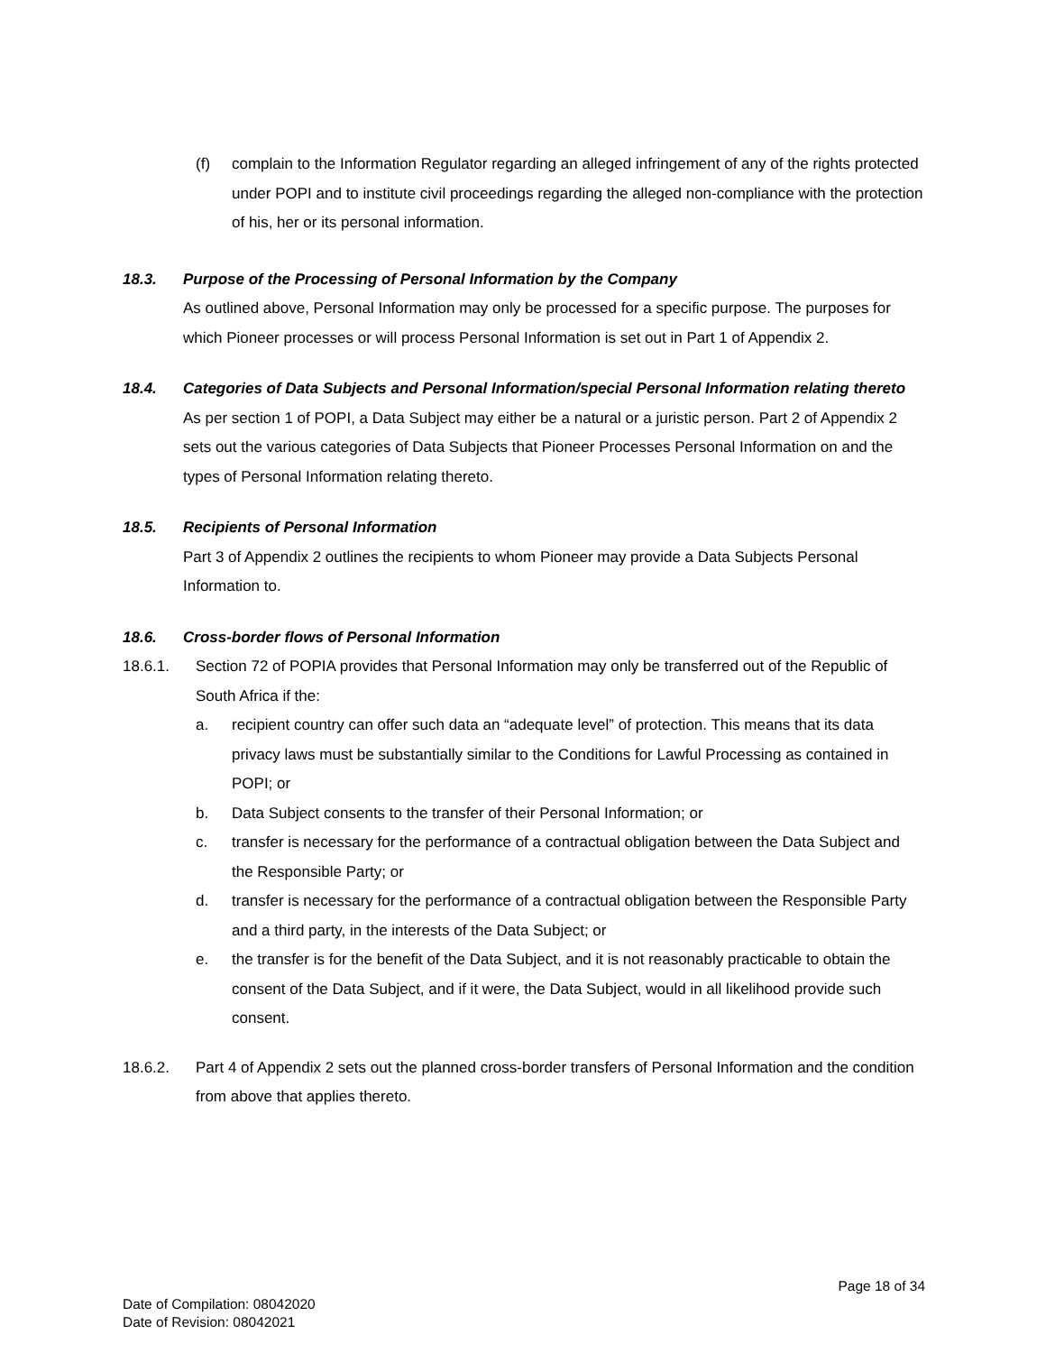(f) complain to the Information Regulator regarding an alleged infringement of any of the rights protected under POPI and to institute civil proceedings regarding the alleged non-compliance with the protection of his, her or its personal information.
18.3. Purpose of the Processing of Personal Information by the Company
As outlined above, Personal Information may only be processed for a specific purpose. The purposes for which Pioneer processes or will process Personal Information is set out in Part 1 of Appendix 2.
18.4. Categories of Data Subjects and Personal Information/special Personal Information relating thereto
As per section 1 of POPI, a Data Subject may either be a natural or a juristic person. Part 2 of Appendix 2 sets out the various categories of Data Subjects that Pioneer Processes Personal Information on and the types of Personal Information relating thereto.
18.5. Recipients of Personal Information
Part 3 of Appendix 2 outlines the recipients to whom Pioneer may provide a Data Subjects Personal Information to.
18.6. Cross-border flows of Personal Information
18.6.1. Section 72 of POPIA provides that Personal Information may only be transferred out of the Republic of South Africa if the:
a. recipient country can offer such data an “adequate level” of protection. This means that its data privacy laws must be substantially similar to the Conditions for Lawful Processing as contained in POPI; or
b. Data Subject consents to the transfer of their Personal Information; or
c. transfer is necessary for the performance of a contractual obligation between the Data Subject and the Responsible Party; or
d. transfer is necessary for the performance of a contractual obligation between the Responsible Party and a third party, in the interests of the Data Subject; or
e. the transfer is for the benefit of the Data Subject, and it is not reasonably practicable to obtain the consent of the Data Subject, and if it were, the Data Subject, would in all likelihood provide such consent.
18.6.2. Part 4 of Appendix 2 sets out the planned cross-border transfers of Personal Information and the condition from above that applies thereto.
Page 18 of 34
Date of Compilation: 08042020
Date of Revision: 08042021